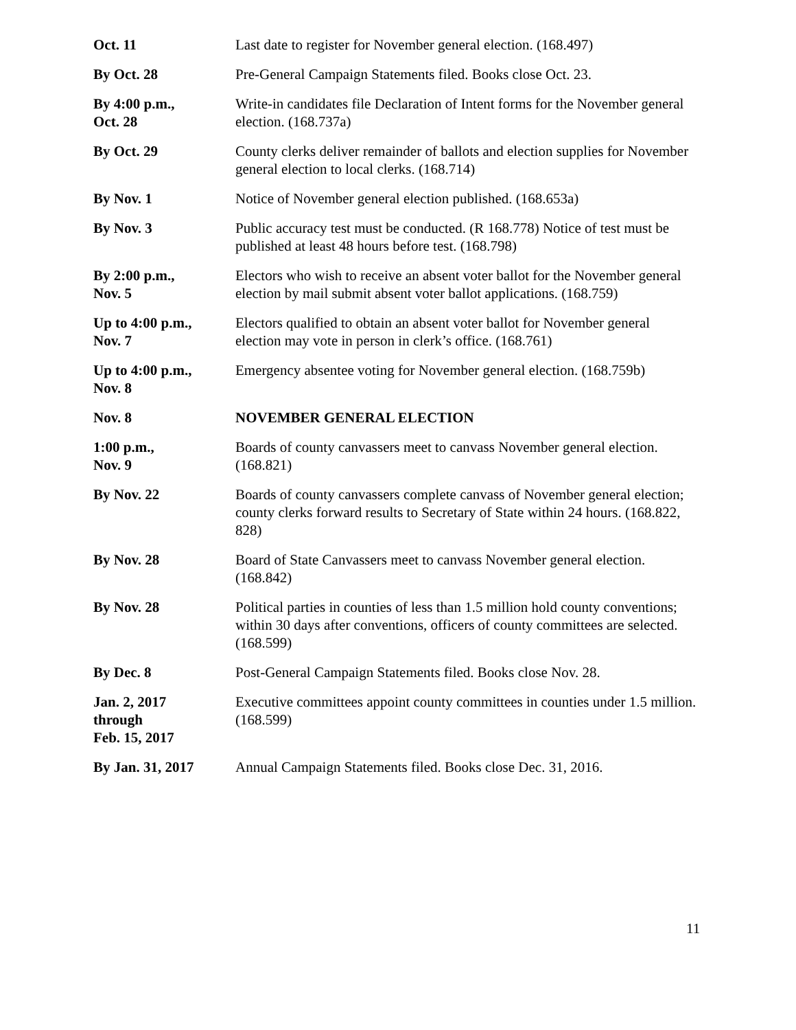Oct. 11 Last date to register for November general election. (168.497)
By Oct. 28 Pre-General Campaign Statements filed. Books close Oct. 23.
By 4:00 p.m.,
Oct. 28
Write-in candidates file Declaration of Intent forms for the November general election. (168.737a)
By Oct. 29 County clerks deliver remainder of ballots and election supplies for November general election to local clerks. (168.714)
By Nov. 1 Notice of November general election published. (168.653a)
By Nov. 3 Public accuracy test must be conducted. (R 168.778) Notice of test must be published at least 48 hours before test. (168.798)
By 2:00 p.m.,
Nov. 5
Electors who wish to receive an absent voter ballot for the November general election by mail submit absent voter ballot applications. (168.759)
Up to 4:00 p.m.,
Nov. 7
Electors qualified to obtain an absent voter ballot for November general election may vote in person in clerk’s office. (168.761)
Up to 4:00 p.m.,
Nov. 8
Emergency absentee voting for November general election. (168.759b)
Nov. 8 NOVEMBER GENERAL ELECTION
1:00 p.m.,
Nov. 9
Boards of county canvassers meet to canvass November general election. (168.821)
By Nov. 22 Boards of county canvassers complete canvass of November general election; county clerks forward results to Secretary of State within 24 hours. (168.822, 828)
By Nov. 28 Board of State Canvassers meet to canvass November general election. (168.842)
By Nov. 28 Political parties in counties of less than 1.5 million hold county conventions; within 30 days after conventions, officers of county committees are selected. (168.599)
By Dec. 8 Post-General Campaign Statements filed. Books close Nov. 28.
Jan. 2, 2017
through
Feb. 15, 2017
Executive committees appoint county committees in counties under 1.5 million. (168.599)
By Jan. 31, 2017 Annual Campaign Statements filed. Books close Dec. 31, 2016.
11